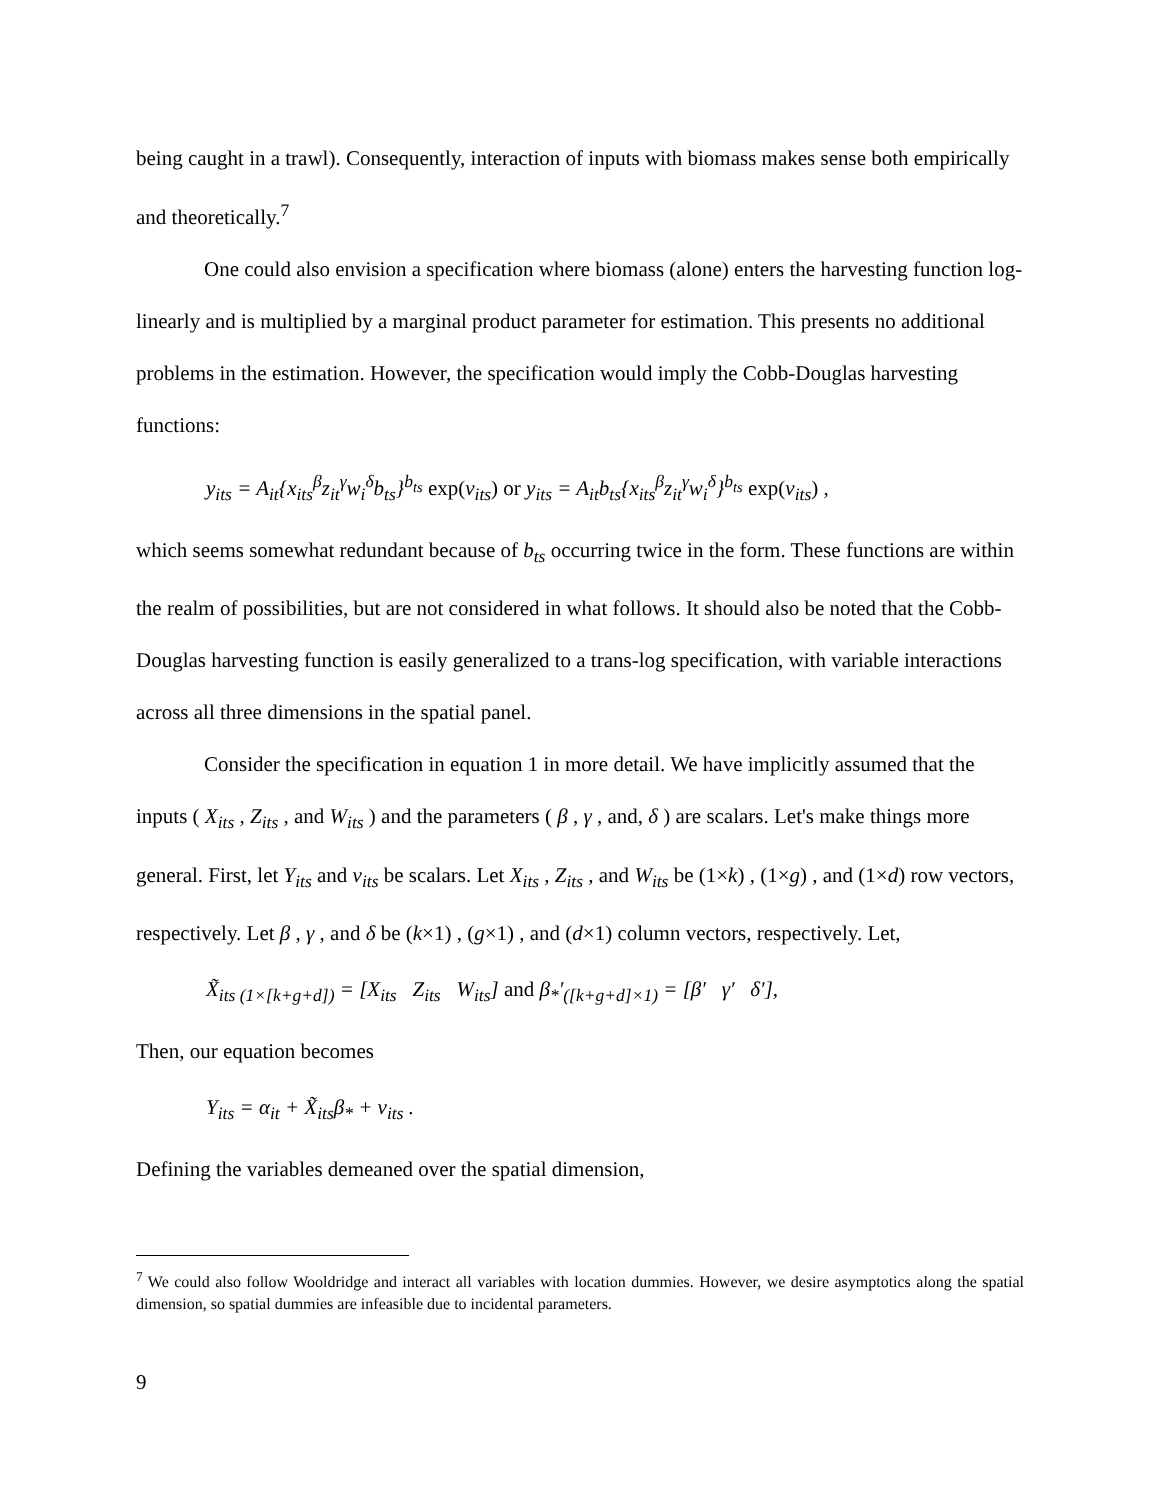being caught in a trawl). Consequently, interaction of inputs with biomass makes sense both empirically and theoretically.<sup>7</sup>
One could also envision a specification where biomass (alone) enters the harvesting function log-linearly and is multiplied by a marginal product parameter for estimation. This presents no additional problems in the estimation. However, the specification would imply the Cobb-Douglas harvesting functions:
y<sub>its</sub> = A<sub>it</sub>{x<sub>its</sub><sup>β</sup>z<sub>it</sub><sup>γ</sup>w<sub>i</sub><sup>δ</sup>b<sub>ts</sub>}<sup>b<sub>ts</sub></sup> exp(v<sub>its</sub>) or y<sub>its</sub> = A<sub>it</sub>b<sub>ts</sub>{x<sub>its</sub><sup>β</sup>z<sub>it</sub><sup>γ</sup>w<sub>i</sub><sup>δ</sup>}<sup>b<sub>ts</sub></sup> exp(v<sub>its</sub>) ,
which seems somewhat redundant because of b<sub>ts</sub> occurring twice in the form. These functions are within the realm of possibilities, but are not considered in what follows. It should also be noted that the Cobb-Douglas harvesting function is easily generalized to a trans-log specification, with variable interactions across all three dimensions in the spatial panel.
Consider the specification in equation 1 in more detail. We have implicitly assumed that the inputs ( X<sub>its</sub> , Z<sub>its</sub> , and W<sub>its</sub> ) and the parameters ( β , γ , and, δ ) are scalars. Let's make things more general. First, let Y<sub>its</sub> and v<sub>its</sub> be scalars. Let X<sub>its</sub> , Z<sub>its</sub> , and W<sub>its</sub> be (1×k) , (1×g) , and (1×d) row vectors, respectively. Let β , γ , and δ be (k×1) , (g×1) , and (d×1) column vectors, respectively. Let,
X̃<sub>its (1×[k+g+d])</sub> = [X<sub>its</sub> Z<sub>its</sub> W<sub>its</sub>] and β<sub>*</sub>′<sub>([k+g+d]×1)</sub> = [β′ γ′ δ′],
Then, our equation becomes
Y<sub>its</sub> = α<sub>it</sub> + X̃<sub>its</sub>β<sub>*</sub> + v<sub>its</sub> .
Defining the variables demeaned over the spatial dimension,
<sup>7</sup> We could also follow Wooldridge and interact all variables with location dummies. However, we desire asymptotics along the spatial dimension, so spatial dummies are infeasible due to incidental parameters.
9